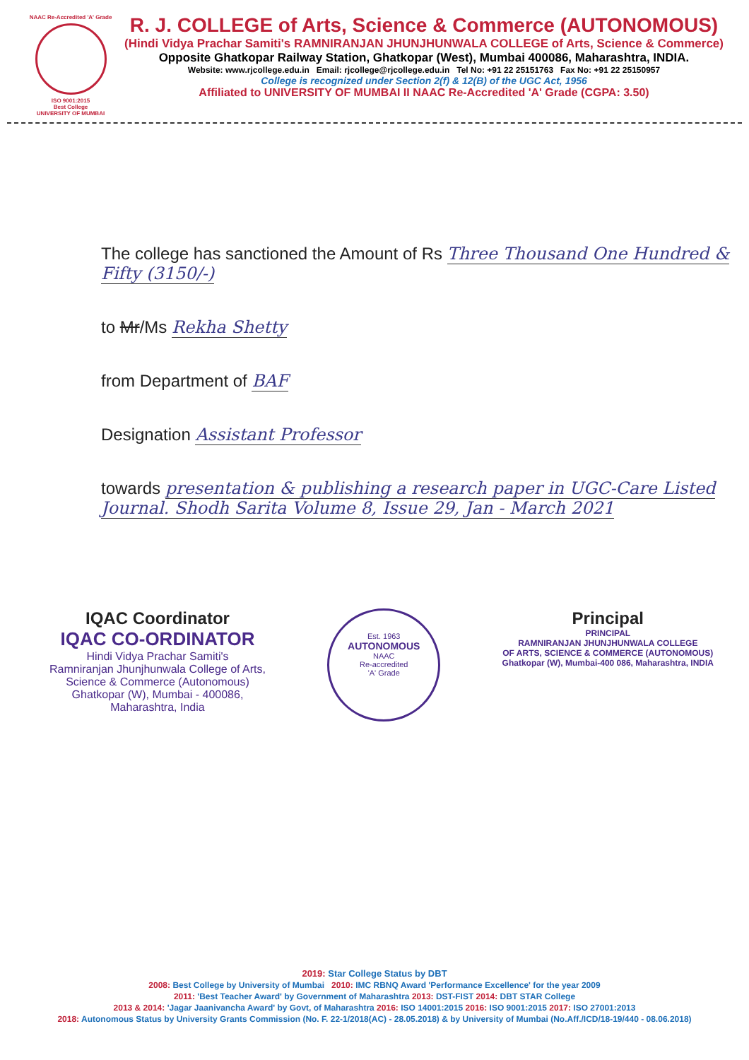NAAC Re-Accredited 'A' Grade
ISO 9001:2015
Best College
UNIVERSITY OF MUMBAI
R. J. COLLEGE of Arts, Science & Commerce (AUTONOMOUS)
(Hindi Vidya Prachar Samiti's RAMNIRANJAN JHUNJHUNWALA COLLEGE of Arts, Science & Commerce)
Opposite Ghatkopar Railway Station, Ghatkopar (West), Mumbai 400086, Maharashtra, INDIA.
Website: www.rjcollege.edu.in Email: rjcollege@rjcollege.edu.in Tel No: +91 22 25151763 Fax No: +91 22 25150957
College is recognized under Section 2(f) & 12(B) of the UGC Act, 1956
Affiliated to UNIVERSITY OF MUMBAI II NAAC Re-Accredited 'A' Grade (CGPA: 3.50)
The college has sanctioned the Amount of Rs Three Thousand One Hundred & Fifty (3150/-)
to Mr/Ms Rekha Shetty
from Department of BAF
Designation Assistant Professor
towards presentation & publishing a research paper in UGC-Care Listed Journal. Shodh Sarita Volume 8, Issue 29, Jan - March 2021
IQAC Coordinator
IQAC CO-ORDINATOR
Hindi Vidya Prachar Samiti's
Ramniranjan Jhunjhunwala College of Arts,
Science & Commerce (Autonomous)
Ghatkopar (W), Mumbai - 400086,
Maharashtra, India
Est. 1963
AUTONOMOUS
NAAC
Re-accredited
'A' Grade
Principal
PRINCIPAL
RAMNIRANJAN JHUNJHUNWALA COLLEGE
OF ARTS, SCIENCE & COMMERCE (AUTONOMOUS)
Ghatkopar (W), Mumbai-400 086, Maharashtra, INDIA
2019: Star College Status by DBT
2008: Best College by University of Mumbai 2010: IMC RBNQ Award 'Performance Excellence' for the year 2009
2011: 'Best Teacher Award' by Government of Maharashtra 2013: DST-FIST 2014: DBT STAR College
2013 & 2014: 'Jagar Jaanivancha Award' by Govt, of Maharashtra 2016: ISO 14001:2015 2016: ISO 9001:2015 2017: ISO 27001:2013
2018: Autonomous Status by University Grants Commission (No. F. 22-1/2018(AC) - 28.05.2018) & by University of Mumbai (No.Aff./ICD/18-19/440 - 08.06.2018)